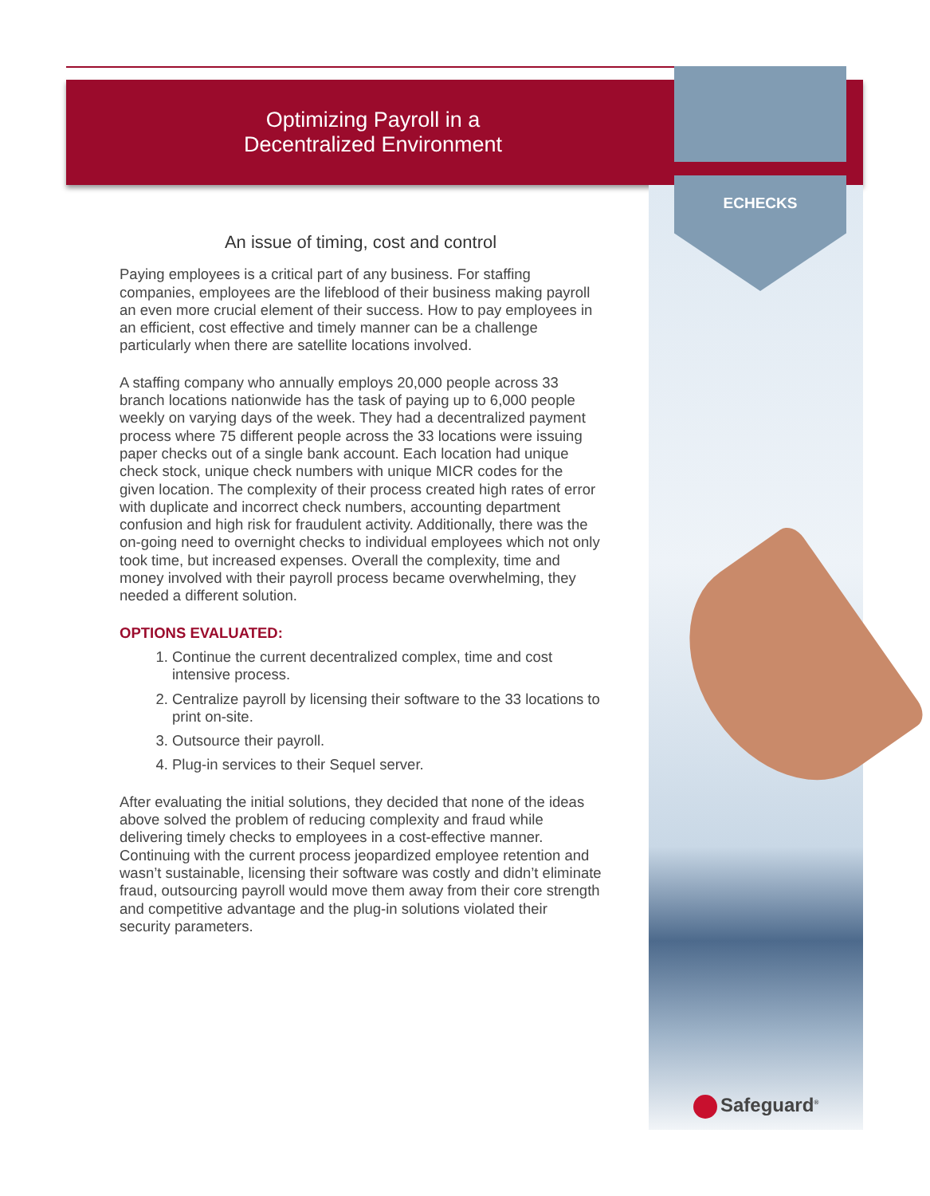Optimizing Payroll in a
Decentralized Environment
ECHECKS
An issue of timing, cost and control
Paying employees is a critical part of any business. For staffing companies, employees are the lifeblood of their business making payroll an even more crucial element of their success. How to pay employees in an efficient, cost effective and timely manner can be a challenge particularly when there are satellite locations involved.
A staffing company who annually employs 20,000 people across 33 branch locations nationwide has the task of paying up to 6,000 people weekly on varying days of the week. They had a decentralized payment process where 75 different people across the 33 locations were issuing paper checks out of a single bank account. Each location had unique check stock, unique check numbers with unique MICR codes for the given location. The complexity of their process created high rates of error with duplicate and incorrect check numbers, accounting department confusion and high risk for fraudulent activity. Additionally, there was the on-going need to overnight checks to individual employees which not only took time, but increased expenses. Overall the complexity, time and money involved with their payroll process became overwhelming, they needed a different solution.
OPTIONS EVALUATED:
1. Continue the current decentralized complex, time and cost intensive process.
2. Centralize payroll by licensing their software to the 33 locations to print on-site.
3. Outsource their payroll.
4. Plug-in services to their Sequel server.
After evaluating the initial solutions, they decided that none of the ideas above solved the problem of reducing complexity and fraud while delivering timely checks to employees in a cost-effective manner. Continuing with the current process jeopardized employee retention and wasn’t sustainable, licensing their software was costly and didn’t eliminate fraud, outsourcing payroll would move them away from their core strength and competitive advantage and the plug-in solutions violated their security parameters.
Safeguard<sup>®</sup>